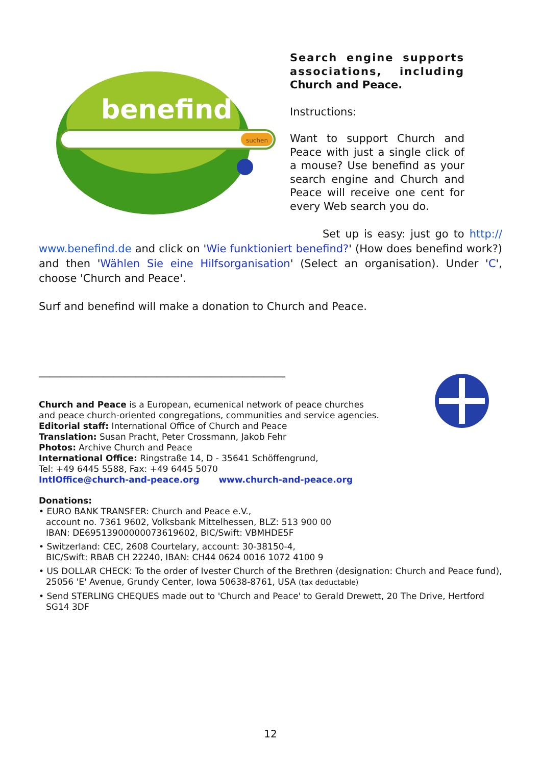benefind
suchen
Search engine supports associations, including Church and Peace.
Instructions:
Want to support Church and Peace with just a single click of a mouse? Use benefind as your search engine and Church and Peace will receive one cent for every Web search you do.
Set up is easy: just go to http:// www.benefind.de and click on 'Wie funktioniert benefind?' (How does benefind work?) and then 'Wählen Sie eine Hilfsorganisation' (Select an organisation). Under 'C', choose 'Church and Peace'.
Surf and benefind will make a donation to Church and Peace.
______________________________________________
Church and Peace is a European, ecumenical network of peace churches
and peace church-oriented congregations, communities and service agencies.
Editorial staff: International Office of Church and Peace
Translation: Susan Pracht, Peter Crossmann, Jakob Fehr
Photos: Archive Church and Peace
International Office: Ringstraße 14, D - 35641 Schöffengrund,
Tel: +49 6445 5588, Fax: +49 6445 5070
IntlOffice@church-and-peace.org www.church-and-peace.org
Donations:
• EURO BANK TRANSFER: Church and Peace e.V.,
account no. 7361 9602, Volksbank Mittelhessen, BLZ: 513 900 00
IBAN: DE69513900000073619602, BIC/Swift: VBMHDE5F
• Switzerland: CEC, 2608 Courtelary, account: 30-38150-4,
BIC/Swift: RBAB CH 22240, IBAN: CH44 0624 0016 1072 4100 9
• US DOLLAR CHECK: To the order of Ivester Church of the Brethren (designation: Church and Peace fund), 25056 'E' Avenue, Grundy Center, Iowa 50638-8761, USA (tax deductable)
• Send STERLING CHEQUES made out to 'Church and Peace' to Gerald Drewett, 20 The Drive, Hertford SG14 3DF
12